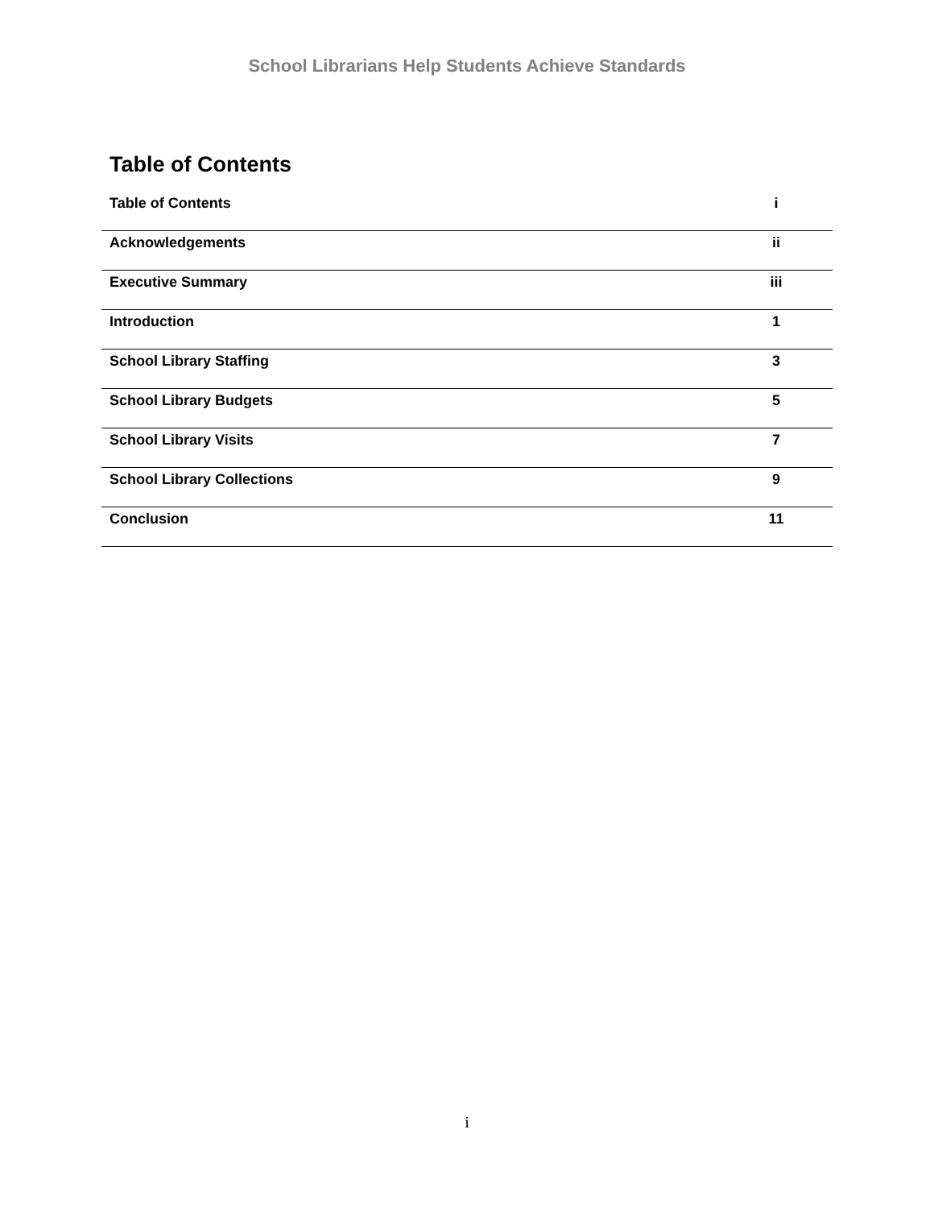School Librarians Help Students Achieve Standards
Table of Contents
| Table of Contents | i |
| Acknowledgements | ii |
| Executive Summary | iii |
| Introduction | 1 |
| School Library Staffing | 3 |
| School Library Budgets | 5 |
| School Library Visits | 7 |
| School Library Collections | 9 |
| Conclusion | 11 |
i